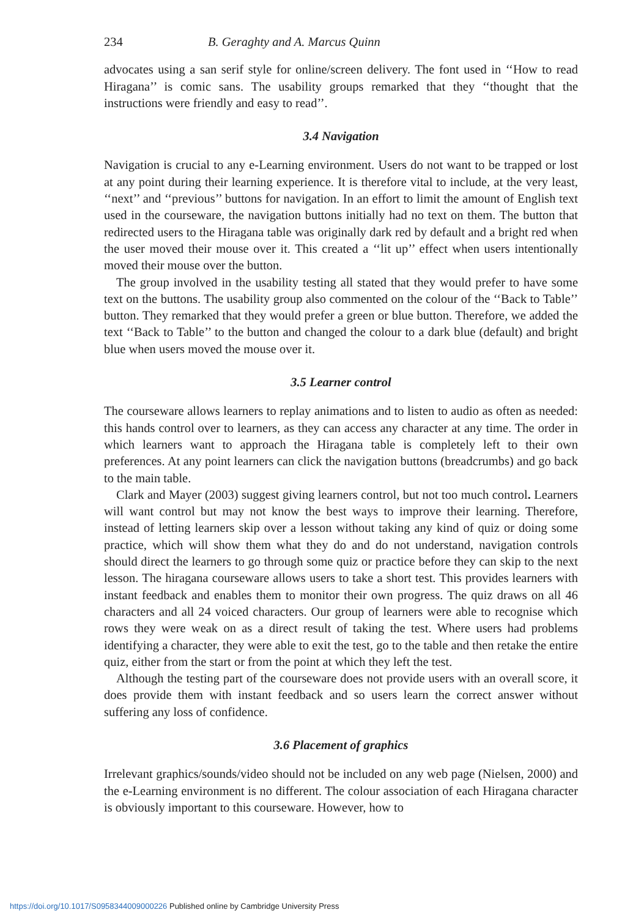234 B. Geraghty and A. Marcus Quinn
advocates using a san serif style for online/screen delivery. The font used in ‘‘How to read Hiragana’’ is comic sans. The usability groups remarked that they ‘‘thought that the instructions were friendly and easy to read’’.
3.4 Navigation
Navigation is crucial to any e-Learning environment. Users do not want to be trapped or lost at any point during their learning experience. It is therefore vital to include, at the very least, ‘‘next’’ and ‘‘previous’’ buttons for navigation. In an effort to limit the amount of English text used in the courseware, the navigation buttons initially had no text on them. The button that redirected users to the Hiragana table was originally dark red by default and a bright red when the user moved their mouse over it. This created a ‘‘lit up’’ effect when users intentionally moved their mouse over the button.
The group involved in the usability testing all stated that they would prefer to have some text on the buttons. The usability group also commented on the colour of the ‘‘Back to Table’’ button. They remarked that they would prefer a green or blue button. Therefore, we added the text ‘‘Back to Table’’ to the button and changed the colour to a dark blue (default) and bright blue when users moved the mouse over it.
3.5 Learner control
The courseware allows learners to replay animations and to listen to audio as often as needed: this hands control over to learners, as they can access any character at any time. The order in which learners want to approach the Hiragana table is completely left to their own preferences. At any point learners can click the navigation buttons (breadcrumbs) and go back to the main table.
Clark and Mayer (2003) suggest giving learners control, but not too much control. Learners will want control but may not know the best ways to improve their learning. Therefore, instead of letting learners skip over a lesson without taking any kind of quiz or doing some practice, which will show them what they do and do not understand, navigation controls should direct the learners to go through some quiz or practice before they can skip to the next lesson. The hiragana courseware allows users to take a short test. This provides learners with instant feedback and enables them to monitor their own progress. The quiz draws on all 46 characters and all 24 voiced characters. Our group of learners were able to recognise which rows they were weak on as a direct result of taking the test. Where users had problems identifying a character, they were able to exit the test, go to the table and then retake the entire quiz, either from the start or from the point at which they left the test.
Although the testing part of the courseware does not provide users with an overall score, it does provide them with instant feedback and so users learn the correct answer without suffering any loss of confidence.
3.6 Placement of graphics
Irrelevant graphics/sounds/video should not be included on any web page (Nielsen, 2000) and the e-Learning environment is no different. The colour association of each Hiragana character is obviously important to this courseware. However, how to
https://doi.org/10.1017/S0958344009000226 Published online by Cambridge University Press